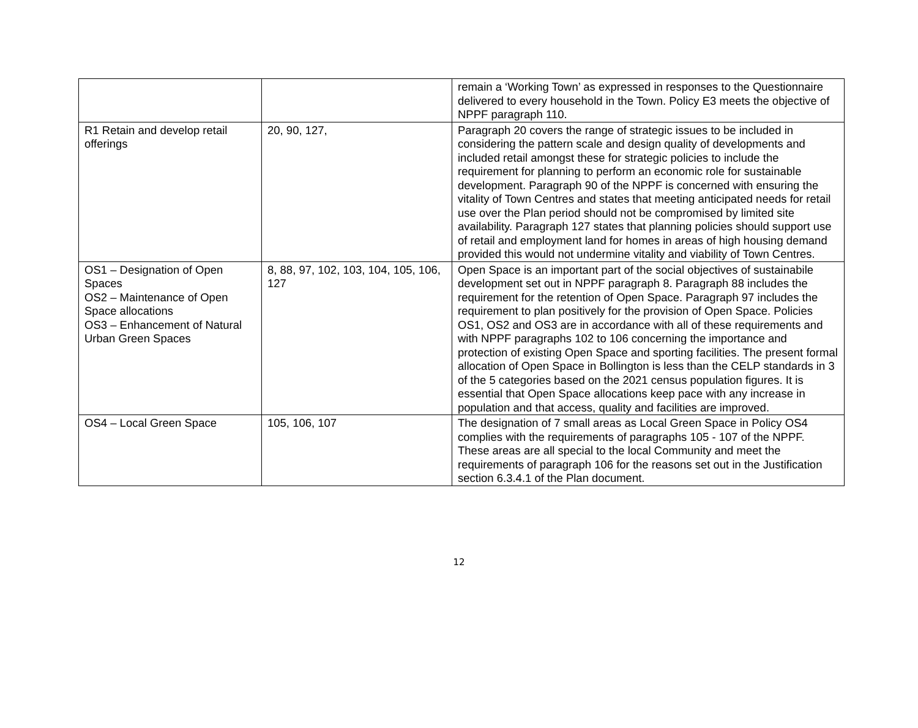| | | remain a ‘Working Town’ as expressed in responses to the Questionnaire delivered to every household in the Town. Policy E3 meets the objective of NPPF paragraph 110. |
| R1 Retain and develop retail offerings | 20, 90, 127, | Paragraph 20 covers the range of strategic issues to be included in considering the pattern scale and design quality of developments and included retail amongst these for strategic policies to include the requirement for planning to perform an economic role for sustainable development. Paragraph 90 of the NPPF is concerned with ensuring the vitality of Town Centres and states that meeting anticipated needs for retail use over the Plan period should not be compromised by limited site availability. Paragraph 127 states that planning policies should support use of retail and employment land for homes in areas of high housing demand provided this would not undermine vitality and viability of Town Centres. |
| OS1 – Designation of Open Spaces OS2 – Maintenance of Open Space allocations OS3 – Enhancement of Natural Urban Green Spaces | 8, 88, 97, 102, 103, 104, 105, 106, 127 | Open Space is an important part of the social objectives of sustainabile development set out in NPPF paragraph 8. Paragraph 88 includes the requirement for the retention of Open Space. Paragraph 97 includes the requirement to plan positively for the provision of Open Space. Policies OS1, OS2 and OS3 are in accordance with all of these requirements and with NPPF paragraphs 102 to 106 concerning the importance and protection of existing Open Space and sporting facilities. The present formal allocation of Open Space in Bollington is less than the CELP standards in 3 of the 5 categories based on the 2021 census population figures. It is essential that Open Space allocations keep pace with any increase in population and that access, quality and facilities are improved. |
| OS4 – Local Green Space | 105, 106, 107 | The designation of 7 small areas as Local Green Space in Policy OS4 complies with the requirements of paragraphs 105 - 107 of the NPPF. These areas are all special to the local Community and meet the requirements of paragraph 106 for the reasons set out in the Justification section 6.3.4.1 of the Plan document. |
12